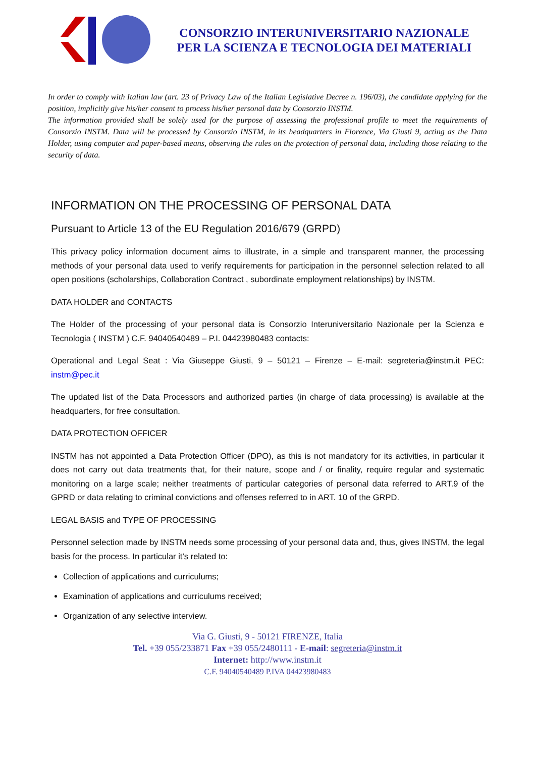CONSORZIO INTERUNIVERSITARIO NAZIONALE
PER LA SCIENZA E TECNOLOGIA DEI MATERIALI
In order to comply with Italian law (art. 23 of Privacy Law of the Italian Legislative Decree n. 196/03), the candidate applying for the position, implicitly give his/her consent to process his/her personal data by Consorzio INSTM.
The information provided shall be solely used for the purpose of assessing the professional profile to meet the requirements of Consorzio INSTM. Data will be processed by Consorzio INSTM, in its headquarters in Florence, Via Giusti 9, acting as the Data Holder, using computer and paper-based means, observing the rules on the protection of personal data, including those relating to the security of data.
INFORMATION ON THE PROCESSING OF PERSONAL DATA
Pursuant to Article 13 of the EU Regulation 2016/679 (GRPD)
This privacy policy information document aims to illustrate, in a simple and transparent manner, the processing methods of your personal data used to verify requirements for participation in the personnel selection related to all open positions (scholarships, Collaboration Contract , subordinate employment relationships) by INSTM.
DATA HOLDER and CONTACTS
The Holder of the processing of your personal data is Consorzio Interuniversitario Nazionale per la Scienza e Tecnologia ( INSTM ) C.F. 94040540489 – P.I. 04423980483 contacts:
Operational and Legal Seat : Via Giuseppe Giusti, 9 – 50121 – Firenze – E-mail: segreteria@instm.it PEC: instm@pec.it
The updated list of the Data Processors and authorized parties (in charge of data processing) is available at the headquarters, for free consultation.
DATA PROTECTION OFFICER
INSTM has not appointed a Data Protection Officer (DPO), as this is not mandatory for its activities, in particular it does not carry out data treatments that, for their nature, scope and / or finality, require regular and systematic monitoring on a large scale; neither treatments of particular categories of personal data referred to ART.9 of the GPRD or data relating to criminal convictions and offenses referred to in ART. 10 of the GRPD.
LEGAL BASIS and TYPE OF PROCESSING
Personnel selection made by INSTM needs some processing of your personal data and, thus, gives INSTM, the legal basis for the process. In particular it’s related to:
Collection of applications and curriculums;
Examination of applications and curriculums received;
Organization of any selective interview.
Via G. Giusti, 9 - 50121 FIRENZE, Italia
Tel. +39 055/233871 Fax +39 055/2480111 - E-mail: segreteria@instm.it
Internet: http://www.instm.it
C.F. 94040540489 P.IVA 04423980483